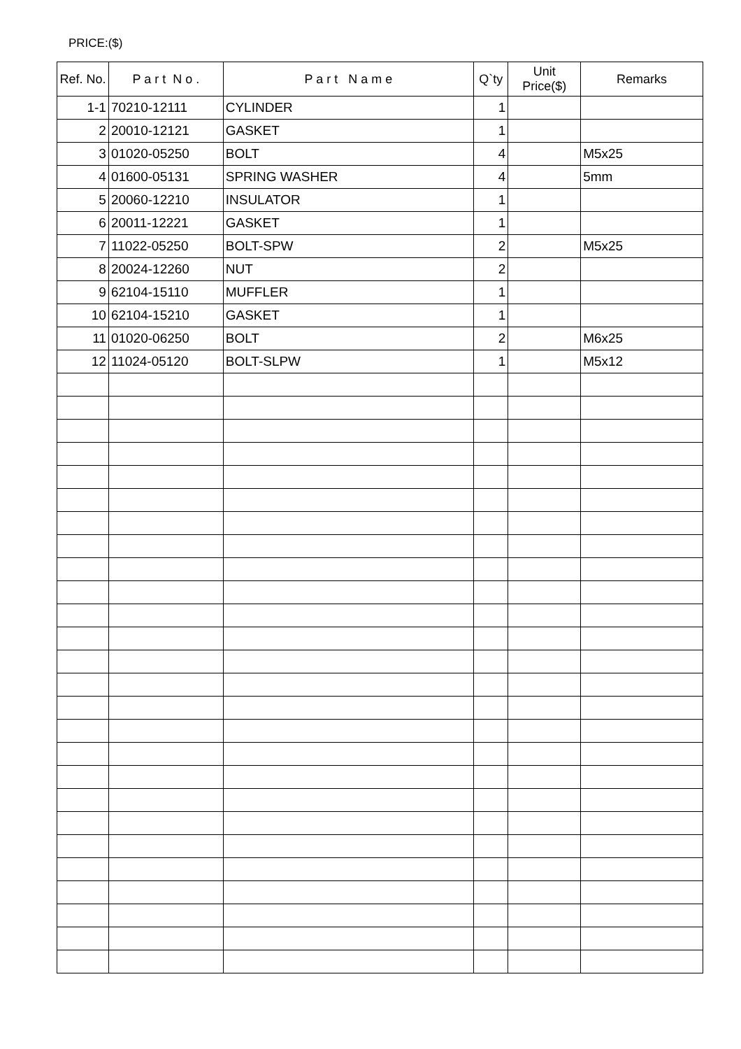PRICE:($)
| Ref. No. | P a r t N o . | P a r t N a m e | Q`ty | Unit Price($) | Remarks |
| --- | --- | --- | --- | --- | --- |
| 1-1 | 70210-12111 | CYLINDER | 1 | | |
| 2 | 20010-12121 | GASKET | 1 | | |
| 3 | 01020-05250 | BOLT | 4 | | M5x25 |
| 4 | 01600-05131 | SPRING WASHER | 4 | | 5mm |
| 5 | 20060-12210 | INSULATOR | 1 | | |
| 6 | 20011-12221 | GASKET | 1 | | |
| 7 | 11022-05250 | BOLT-SPW | 2 | | M5x25 |
| 8 | 20024-12260 | NUT | 2 | | |
| 9 | 62104-15110 | MUFFLER | 1 | | |
| 10 | 62104-15210 | GASKET | 1 | | |
| 11 | 01020-06250 | BOLT | 2 | | M6x25 |
| 12 | 11024-05120 | BOLT-SLPW | 1 | | M5x12 |